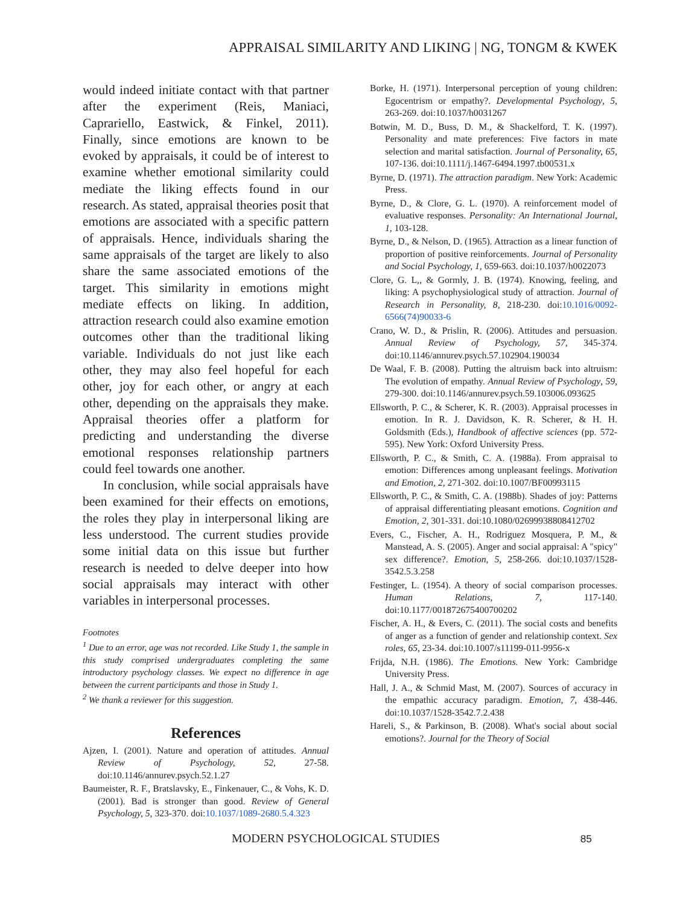APPRAISAL SIMILARITY AND LIKING | NG, TONGM & KWEK
would indeed initiate contact with that partner after the experiment (Reis, Maniaci, Caprariello, Eastwick, & Finkel, 2011). Finally, since emotions are known to be evoked by appraisals, it could be of interest to examine whether emotional similarity could mediate the liking effects found in our research. As stated, appraisal theories posit that emotions are associated with a specific pattern of appraisals. Hence, individuals sharing the same appraisals of the target are likely to also share the same associated emotions of the target. This similarity in emotions might mediate effects on liking. In addition, attraction research could also examine emotion outcomes other than the traditional liking variable. Individuals do not just like each other, they may also feel hopeful for each other, joy for each other, or angry at each other, depending on the appraisals they make. Appraisal theories offer a platform for predicting and understanding the diverse emotional responses relationship partners could feel towards one another.
In conclusion, while social appraisals have been examined for their effects on emotions, the roles they play in interpersonal liking are less understood. The current studies provide some initial data on this issue but further research is needed to delve deeper into how social appraisals may interact with other variables in interpersonal processes.
Footnotes
<sup>1</sup> Due to an error, age was not recorded. Like Study 1, the sample in this study comprised undergraduates completing the same introductory psychology classes. We expect no difference in age between the current participants and those in Study 1.
<sup>2</sup> We thank a reviewer for this suggestion.
References
Ajzen, I. (2001). Nature and operation of attitudes. Annual Review of Psychology, 52, 27-58. doi:10.1146/annurev.psych.52.1.27
Baumeister, R. F., Bratslavsky, E., Finkenauer, C., & Vohs, K. D. (2001). Bad is stronger than good. Review of General Psychology, 5, 323-370. doi:10.1037/1089-2680.5.4.323
Borke, H. (1971). Interpersonal perception of young children: Egocentrism or empathy?. Developmental Psychology, 5, 263-269. doi:10.1037/h0031267
Botwin, M. D., Buss, D. M., & Shackelford, T. K. (1997). Personality and mate preferences: Five factors in mate selection and marital satisfaction. Journal of Personality, 65, 107-136. doi:10.1111/j.1467-6494.1997.tb00531.x
Byrne, D. (1971). The attraction paradigm. New York: Academic Press.
Byrne, D., & Clore, G. L. (1970). A reinforcement model of evaluative responses. Personality: An International Journal, 1, 103-128.
Byrne, D., & Nelson, D. (1965). Attraction as a linear function of proportion of positive reinforcements. Journal of Personality and Social Psychology, 1, 659-663. doi:10.1037/h0022073
Clore, G. L,, & Gormly, J. B. (1974). Knowing, feeling, and liking: A psychophysiological study of attraction. Journal of Research in Personality, 8, 218-230. doi:10.1016/0092-6566(74)90033-6
Crano, W. D., & Prislin, R. (2006). Attitudes and persuasion. Annual Review of Psychology, 57, 345-374. doi:10.1146/annurev.psych.57.102904.190034
De Waal, F. B. (2008). Putting the altruism back into altruism: The evolution of empathy. Annual Review of Psychology, 59, 279-300. doi:10.1146/annurev.psych.59.103006.093625
Ellsworth, P. C., & Scherer, K. R. (2003). Appraisal processes in emotion. In R. J. Davidson, K. R. Scherer, & H. H. Goldsmith (Eds.), Handbook of affective sciences (pp. 572-595). New York: Oxford University Press.
Ellsworth, P. C., & Smith, C. A. (1988a). From appraisal to emotion: Differences among unpleasant feelings. Motivation and Emotion, 2, 271-302. doi:10.1007/BF00993115
Ellsworth, P. C., & Smith, C. A. (1988b). Shades of joy: Patterns of appraisal differentiating pleasant emotions. Cognition and Emotion, 2, 301-331. doi:10.1080/02699938808412702
Evers, C., Fischer, A. H., Rodriguez Mosquera, P. M., & Manstead, A. S. (2005). Anger and social appraisal: A "spicy" sex difference?. Emotion, 5, 258-266. doi:10.1037/1528-3542.5.3.258
Festinger, L. (1954). A theory of social comparison processes. Human Relations, 7, 117-140. doi:10.1177/001872675400700202
Fischer, A. H., & Evers, C. (2011). The social costs and benefits of anger as a function of gender and relationship context. Sex roles, 65, 23-34. doi:10.1007/s11199-011-9956-x
Frijda, N.H. (1986). The Emotions. New York: Cambridge University Press.
Hall, J. A., & Schmid Mast, M. (2007). Sources of accuracy in the empathic accuracy paradigm. Emotion, 7, 438-446. doi:10.1037/1528-3542.7.2.438
Hareli, S., & Parkinson, B. (2008). What's social about social emotions?. Journal for the Theory of Social
MODERN PSYCHOLOGICAL STUDIES 85